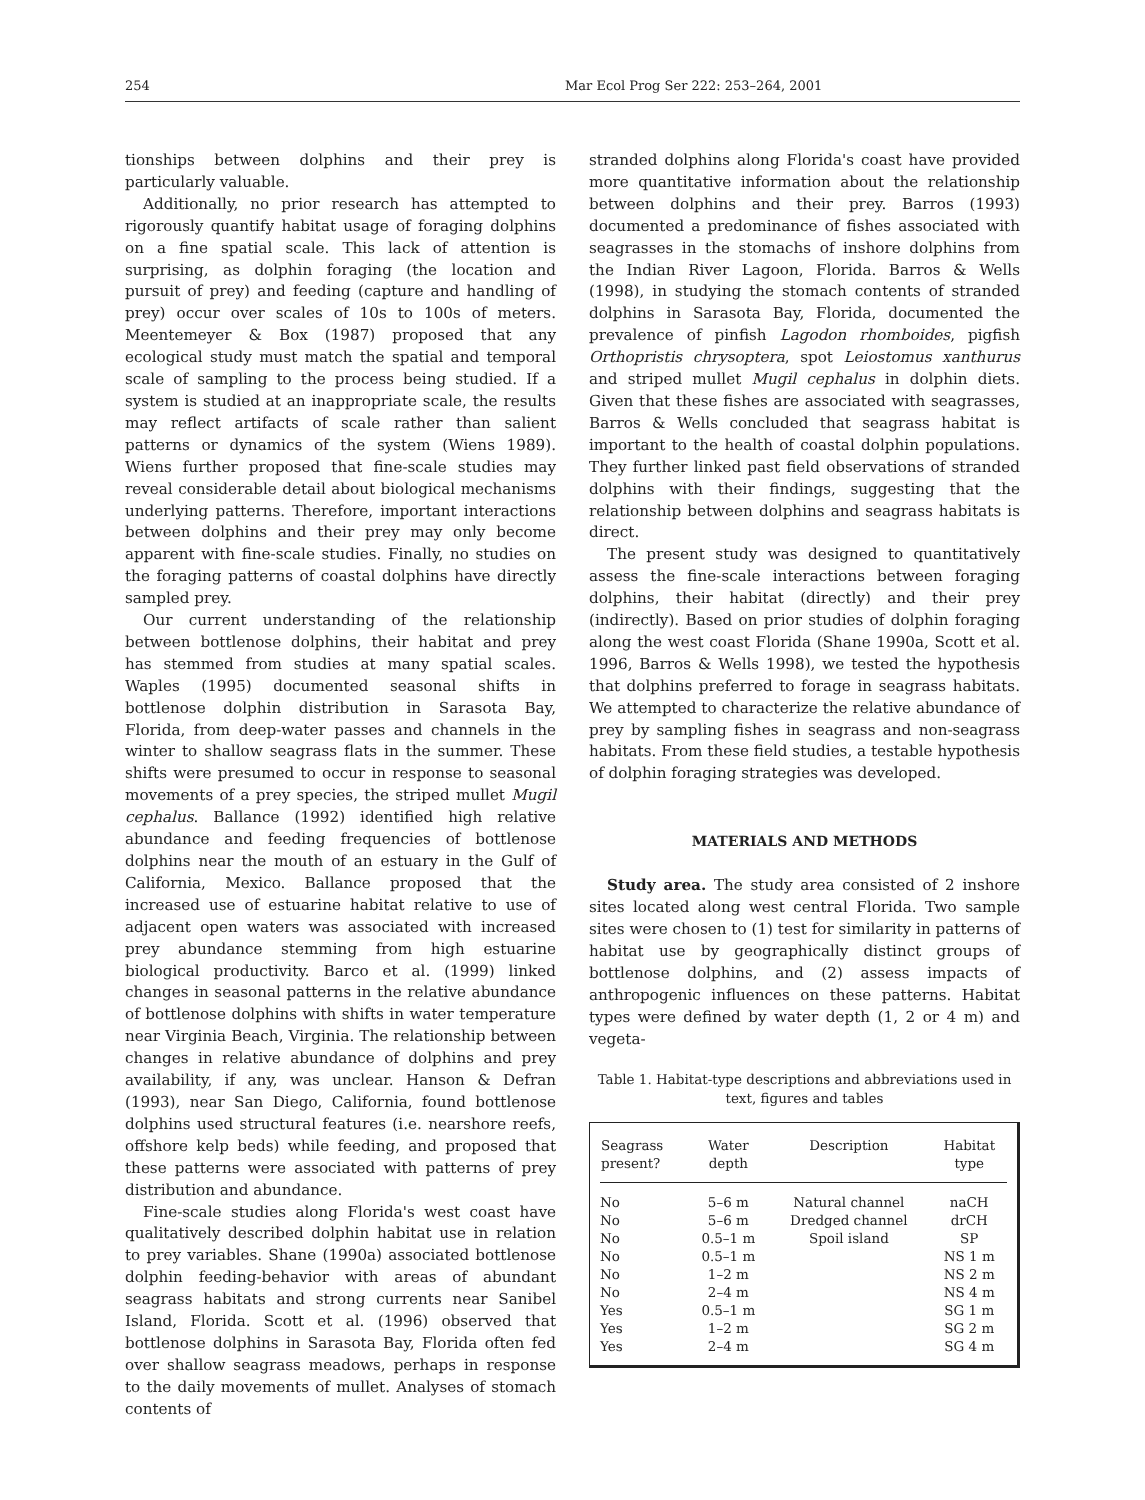254 Mar Ecol Prog Ser 222: 253–264, 2001
tionships between dolphins and their prey is particularly valuable.
Additionally, no prior research has attempted to rigorously quantify habitat usage of foraging dolphins on a fine spatial scale. This lack of attention is surprising, as dolphin foraging (the location and pursuit of prey) and feeding (capture and handling of prey) occur over scales of 10s to 100s of meters. Meentemeyer & Box (1987) proposed that any ecological study must match the spatial and temporal scale of sampling to the process being studied. If a system is studied at an inappropriate scale, the results may reflect artifacts of scale rather than salient patterns or dynamics of the system (Wiens 1989). Wiens further proposed that fine-scale studies may reveal considerable detail about biological mechanisms underlying patterns. Therefore, important interactions between dolphins and their prey may only become apparent with fine-scale studies. Finally, no studies on the foraging patterns of coastal dolphins have directly sampled prey.
Our current understanding of the relationship between bottlenose dolphins, their habitat and prey has stemmed from studies at many spatial scales. Waples (1995) documented seasonal shifts in bottlenose dolphin distribution in Sarasota Bay, Florida, from deep-water passes and channels in the winter to shallow seagrass flats in the summer. These shifts were presumed to occur in response to seasonal movements of a prey species, the striped mullet Mugil cephalus. Ballance (1992) identified high relative abundance and feeding frequencies of bottlenose dolphins near the mouth of an estuary in the Gulf of California, Mexico. Ballance proposed that the increased use of estuarine habitat relative to use of adjacent open waters was associated with increased prey abundance stemming from high estuarine biological productivity. Barco et al. (1999) linked changes in seasonal patterns in the relative abundance of bottlenose dolphins with shifts in water temperature near Virginia Beach, Virginia. The relationship between changes in relative abundance of dolphins and prey availability, if any, was unclear. Hanson & Defran (1993), near San Diego, California, found bottlenose dolphins used structural features (i.e. nearshore reefs, offshore kelp beds) while feeding, and proposed that these patterns were associated with patterns of prey distribution and abundance.
Fine-scale studies along Florida's west coast have qualitatively described dolphin habitat use in relation to prey variables. Shane (1990a) associated bottlenose dolphin feeding-behavior with areas of abundant seagrass habitats and strong currents near Sanibel Island, Florida. Scott et al. (1996) observed that bottlenose dolphins in Sarasota Bay, Florida often fed over shallow seagrass meadows, perhaps in response to the daily movements of mullet. Analyses of stomach contents of
stranded dolphins along Florida's coast have provided more quantitative information about the relationship between dolphins and their prey. Barros (1993) documented a predominance of fishes associated with seagrasses in the stomachs of inshore dolphins from the Indian River Lagoon, Florida. Barros & Wells (1998), in studying the stomach contents of stranded dolphins in Sarasota Bay, Florida, documented the prevalence of pinfish Lagodon rhomboides, pigfish Orthopristis chrysoptera, spot Leiostomus xanthurus and striped mullet Mugil cephalus in dolphin diets. Given that these fishes are associated with seagrasses, Barros & Wells concluded that seagrass habitat is important to the health of coastal dolphin populations. They further linked past field observations of stranded dolphins with their findings, suggesting that the relationship between dolphins and seagrass habitats is direct.
The present study was designed to quantitatively assess the fine-scale interactions between foraging dolphins, their habitat (directly) and their prey (indirectly). Based on prior studies of dolphin foraging along the west coast Florida (Shane 1990a, Scott et al. 1996, Barros & Wells 1998), we tested the hypothesis that dolphins preferred to forage in seagrass habitats. We attempted to characterize the relative abundance of prey by sampling fishes in seagrass and non-seagrass habitats. From these field studies, a testable hypothesis of dolphin foraging strategies was developed.
MATERIALS AND METHODS
Study area. The study area consisted of 2 inshore sites located along west central Florida. Two sample sites were chosen to (1) test for similarity in patterns of habitat use by geographically distinct groups of bottlenose dolphins, and (2) assess impacts of anthropogenic influences on these patterns. Habitat types were defined by water depth (1, 2 or 4 m) and vegeta-
Table 1. Habitat-type descriptions and abbreviations used in text, figures and tables
| Seagrass present? | Water depth | Description | Habitat type |
| --- | --- | --- | --- |
| No | 5–6 m | Natural channel | naCH |
| No | 5–6 m | Dredged channel | drCH |
| No | 0.5–1 m | Spoil island | SP |
| No | 0.5–1 m | | NS 1 m |
| No | 1–2 m | | NS 2 m |
| No | 2–4 m | | NS 4 m |
| Yes | 0.5–1 m | | SG 1 m |
| Yes | 1–2 m | | SG 2 m |
| Yes | 2–4 m | | SG 4 m |